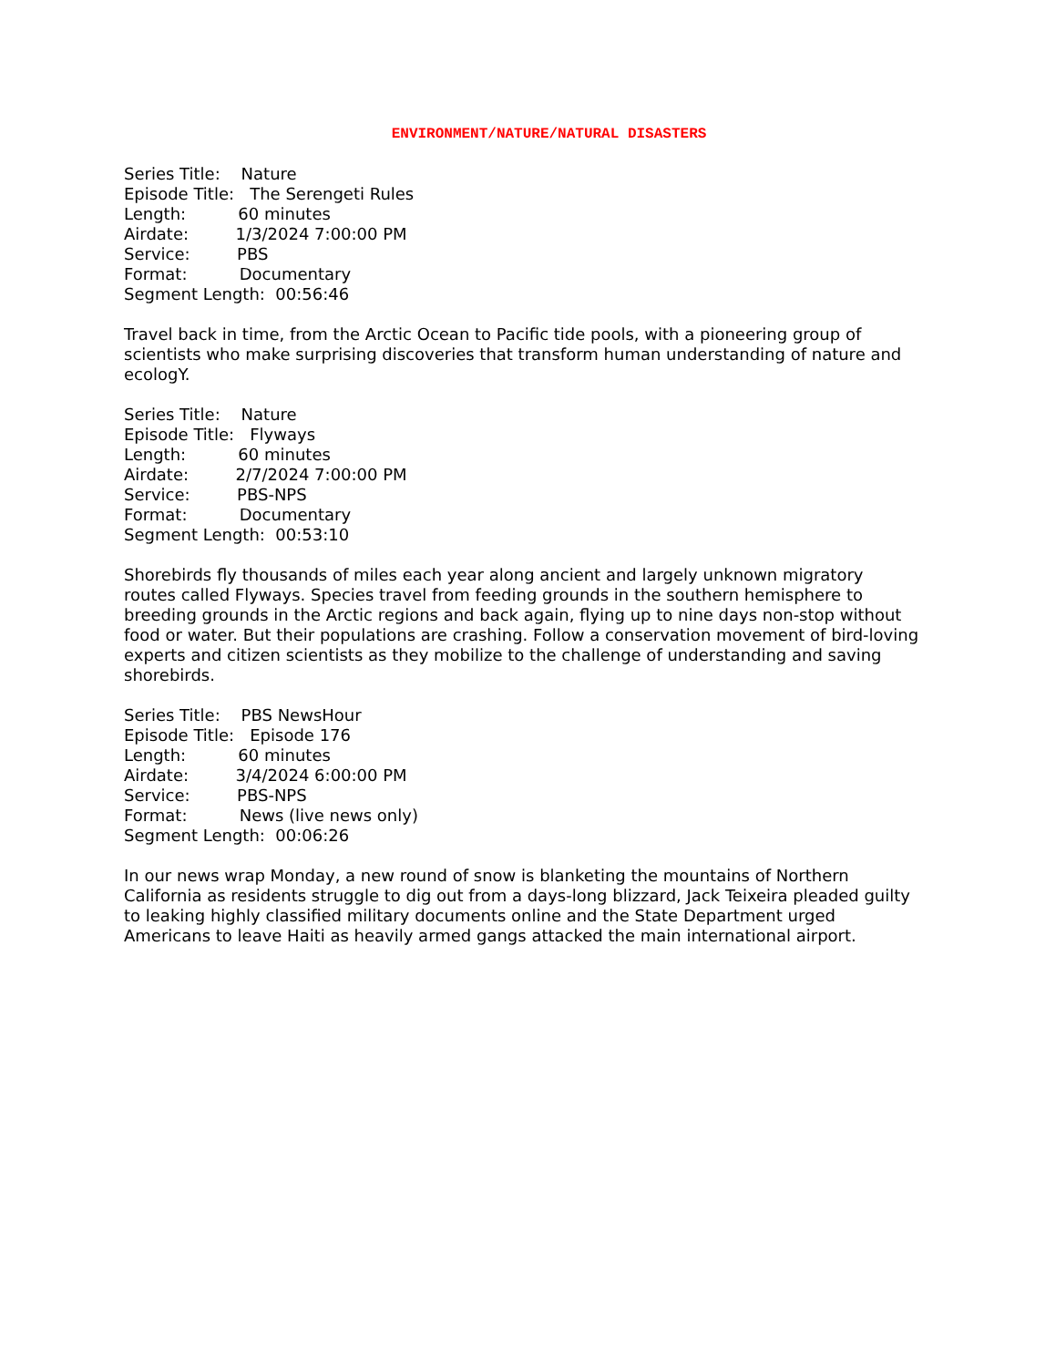ENVIRONMENT/NATURE/NATURAL DISASTERS
Series Title: Nature
Episode Title: The Serengeti Rules
Length: 60 minutes
Airdate: 1/3/2024 7:00:00 PM
Service: PBS
Format: Documentary
Segment Length: 00:56:46
Travel back in time, from the Arctic Ocean to Pacific tide pools, with a pioneering group of scientists who make surprising discoveries that transform human understanding of nature and ecologY.
Series Title: Nature
Episode Title: Flyways
Length: 60 minutes
Airdate: 2/7/2024 7:00:00 PM
Service: PBS-NPS
Format: Documentary
Segment Length: 00:53:10
Shorebirds fly thousands of miles each year along ancient and largely unknown migratory routes called Flyways. Species travel from feeding grounds in the southern hemisphere to breeding grounds in the Arctic regions and back again, flying up to nine days non-stop without food or water. But their populations are crashing. Follow a conservation movement of bird-loving experts and citizen scientists as they mobilize to the challenge of understanding and saving shorebirds.
Series Title: PBS NewsHour
Episode Title: Episode 176
Length: 60 minutes
Airdate: 3/4/2024 6:00:00 PM
Service: PBS-NPS
Format: News (live news only)
Segment Length: 00:06:26
In our news wrap Monday, a new round of snow is blanketing the mountains of Northern California as residents struggle to dig out from a days-long blizzard, Jack Teixeira pleaded guilty to leaking highly classified military documents online and the State Department urged Americans to leave Haiti as heavily armed gangs attacked the main international airport.